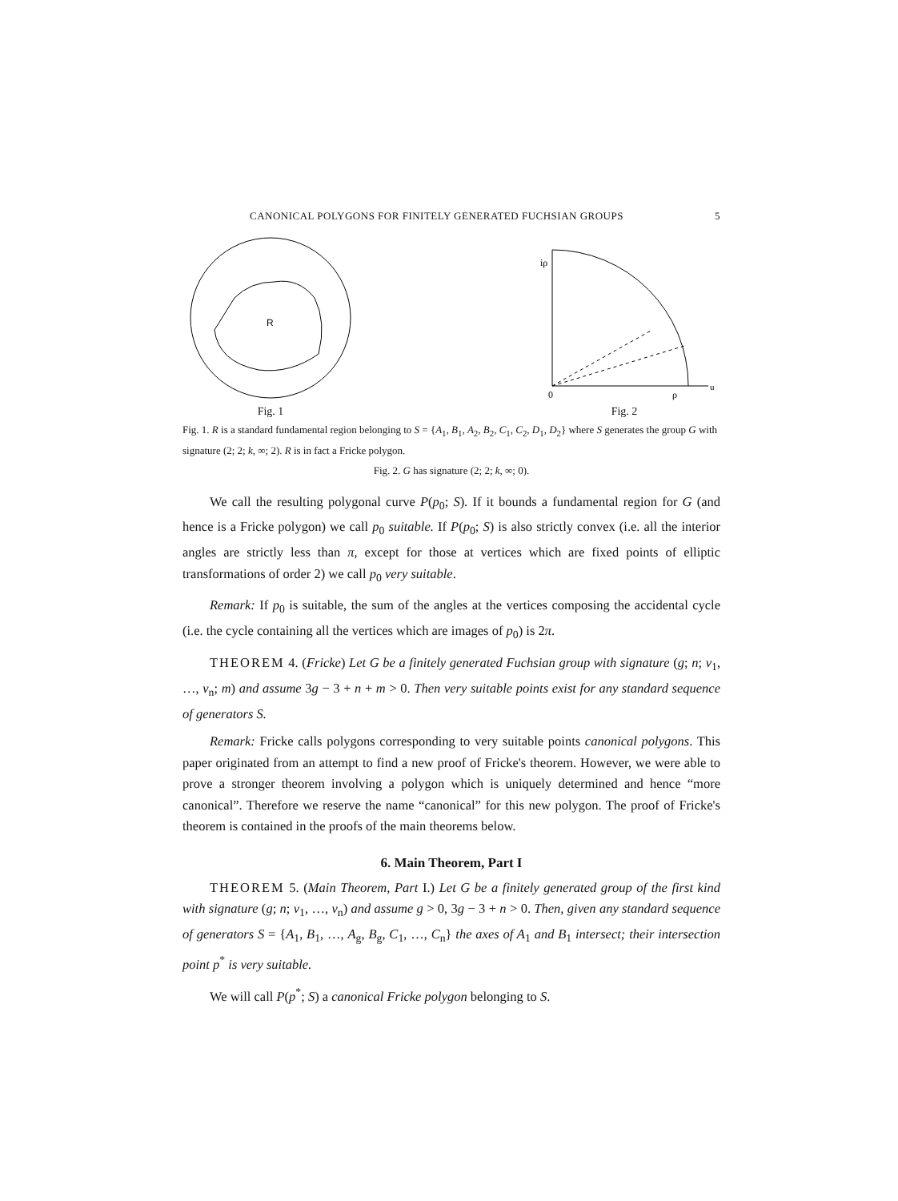CANONICAL POLYGONS FOR FINITELY GENERATED FUCHSIAN GROUPS 5
R
Fig. 1
iρ
0
ρ
u
Fig. 2
Fig. 1. R is a standard fundamental region belonging to S = {A<sub>1</sub>, B<sub>1</sub>, A<sub>2</sub>, B<sub>2</sub>, C<sub>1</sub>, C<sub>2</sub>, D<sub>1</sub>, D<sub>2</sub>} where S generates the group G with signature (2; 2; k, ∞; 2). R is in fact a Fricke polygon.
Fig. 2. G has signature (2; 2; k, ∞; 0).
We call the resulting polygonal curve P(p<sub>0</sub>; S). If it bounds a fundamental region for G (and hence is a Fricke polygon) we call p<sub>0</sub> suitable. If P(p<sub>0</sub>; S) is also strictly convex (i.e. all the interior angles are strictly less than π, except for those at vertices which are fixed points of elliptic transformations of order 2) we call p<sub>0</sub> very suitable.
Remark: If p<sub>0</sub> is suitable, the sum of the angles at the vertices composing the accidental cycle (i.e. the cycle containing all the vertices which are images of p<sub>0</sub>) is 2π.
THEOREM 4. (Fricke) Let G be a finitely generated Fuchsian group with signature (g; n; ν<sub>1</sub>, …, ν<sub>n</sub>; m) and assume 3g − 3 + n + m > 0. Then very suitable points exist for any standard sequence of generators S.
Remark: Fricke calls polygons corresponding to very suitable points canonical polygons. This paper originated from an attempt to find a new proof of Fricke's theorem. However, we were able to prove a stronger theorem involving a polygon which is uniquely determined and hence “more canonical”. Therefore we reserve the name “canonical” for this new polygon. The proof of Fricke's theorem is contained in the proofs of the main theorems below.
6. Main Theorem, Part I
THEOREM 5. (Main Theorem, Part I.) Let G be a finitely generated group of the first kind with signature (g; n; ν<sub>1</sub>, …, ν<sub>n</sub>) and assume g > 0, 3g − 3 + n > 0. Then, given any standard sequence of generators S = {A<sub>1</sub>, B<sub>1</sub>, …, A<sub>g</sub>, B<sub>g</sub>, C<sub>1</sub>, …, C<sub>n</sub>} the axes of A<sub>1</sub> and B<sub>1</sub> intersect; their intersection point p<sup>*</sup> is very suitable.
We will call P(p<sup>*</sup>; S) a canonical Fricke polygon belonging to S.